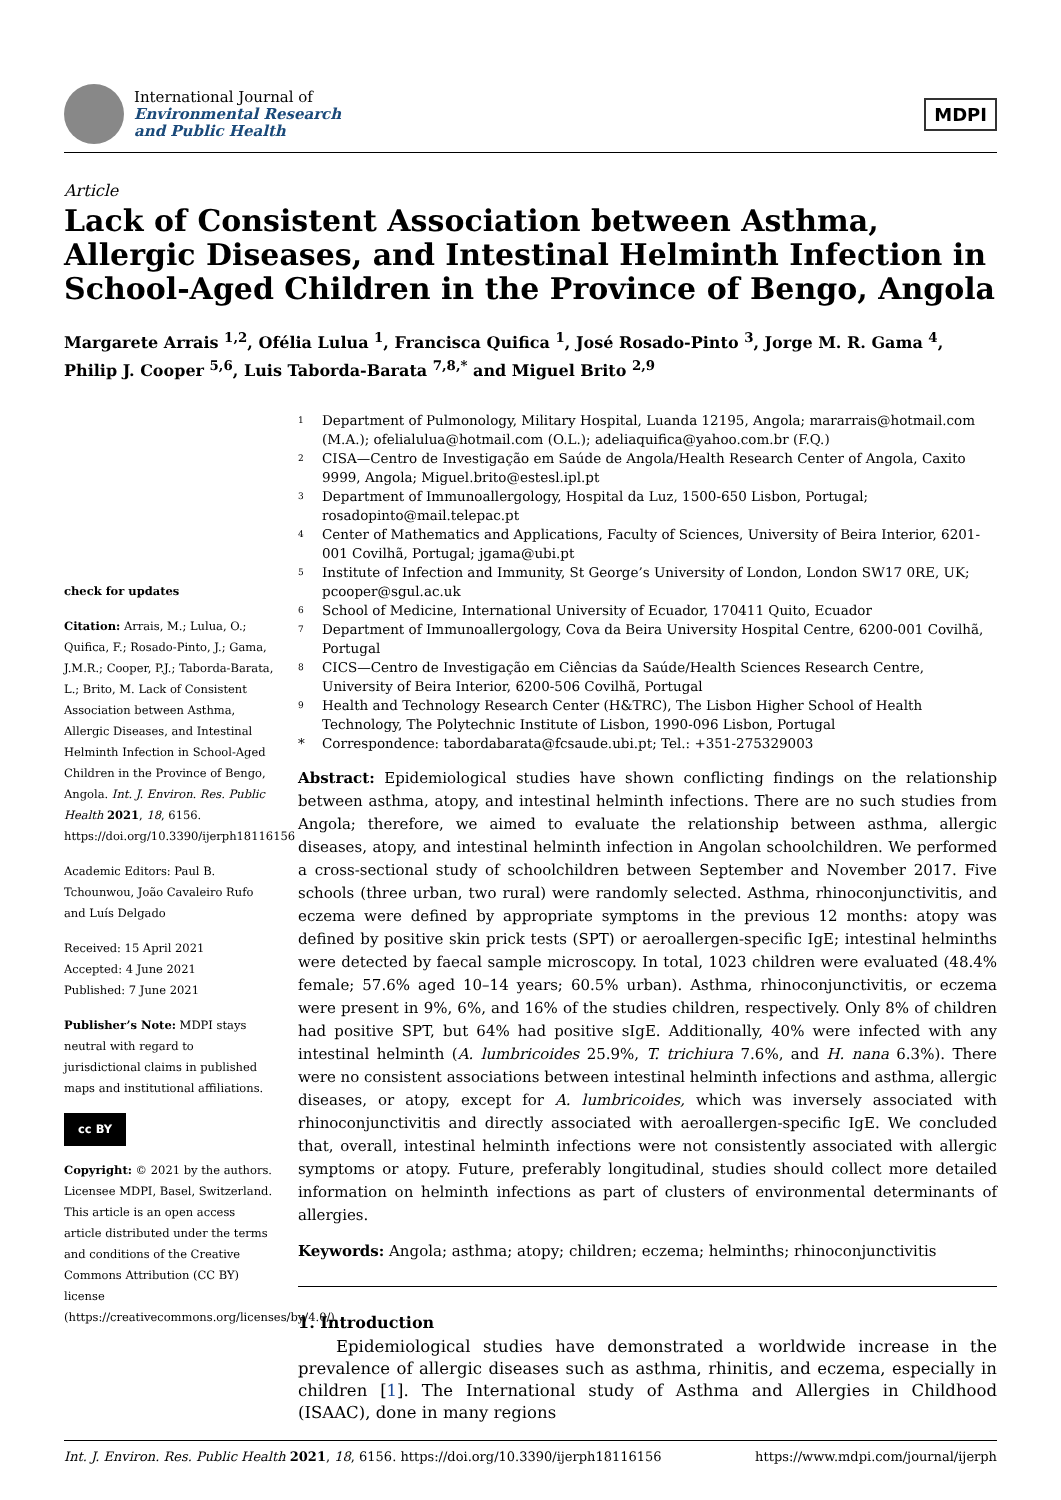International Journal of
Environmental Research
and Public Health
MDPI
Article
Lack of Consistent Association between Asthma, Allergic Diseases, and Intestinal Helminth Infection in School-Aged Children in the Province of Bengo, Angola
Margarete Arrais <sup>1,2</sup>, Ofélia Lulua <sup>1</sup>, Francisca Quifica <sup>1</sup>, José Rosado-Pinto <sup>3</sup>, Jorge M. R. Gama <sup>4</sup>, Philip J. Cooper <sup>5,6</sup>, Luis Taborda-Barata <sup>7,8,*</sup> and Miguel Brito <sup>2,9</sup>
check for updates
Citation: Arrais, M.; Lulua, O.; Quifica, F.; Rosado-Pinto, J.; Gama, J.M.R.; Cooper, P.J.; Taborda-Barata, L.; Brito, M. Lack of Consistent Association between Asthma, Allergic Diseases, and Intestinal Helminth Infection in School-Aged Children in the Province of Bengo, Angola. Int. J. Environ. Res. Public Health 2021, 18, 6156. https://doi.org/10.3390/ijerph18116156
Academic Editors: Paul B. Tchounwou, João Cavaleiro Rufo and Luís Delgado
Received: 15 April 2021
Accepted: 4 June 2021
Published: 7 June 2021
Publisher’s Note: MDPI stays neutral with regard to jurisdictional claims in published maps and institutional affiliations.
cc BY
Copyright: © 2021 by the authors. Licensee MDPI, Basel, Switzerland. This article is an open access article distributed under the terms and conditions of the Creative Commons Attribution (CC BY) license (https://creativecommons.org/licenses/by/4.0/).
<sup>1</sup>
Department of Pulmonology, Military Hospital, Luanda 12195, Angola; mararrais@hotmail.com (M.A.); ofelialulua@hotmail.com (O.L.); adeliaquifica@yahoo.com.br (F.Q.)
<sup>2</sup>
CISA—Centro de Investigação em Saúde de Angola/Health Research Center of Angola, Caxito 9999, Angola; Miguel.brito@estesl.ipl.pt
<sup>3</sup>
Department of Immunoallergology, Hospital da Luz, 1500-650 Lisbon, Portugal; rosadopinto@mail.telepac.pt
<sup>4</sup>
Center of Mathematics and Applications, Faculty of Sciences, University of Beira Interior, 6201-001 Covilhã, Portugal; jgama@ubi.pt
<sup>5</sup>
Institute of Infection and Immunity, St George’s University of London, London SW17 0RE, UK; pcooper@sgul.ac.uk
<sup>6</sup>
School of Medicine, International University of Ecuador, 170411 Quito, Ecuador
<sup>7</sup>
Department of Immunoallergology, Cova da Beira University Hospital Centre, 6200-001 Covilhã, Portugal
<sup>8</sup>
CICS—Centro de Investigação em Ciências da Saúde/Health Sciences Research Centre, University of Beira Interior, 6200-506 Covilhã, Portugal
<sup>9</sup>
Health and Technology Research Center (H&TRC), The Lisbon Higher School of Health Technology, The Polytechnic Institute of Lisbon, 1990-096 Lisbon, Portugal
*
Correspondence: tabordabarata@fcsaude.ubi.pt; Tel.: +351-275329003
Abstract: Epidemiological studies have shown conflicting findings on the relationship between asthma, atopy, and intestinal helminth infections. There are no such studies from Angola; therefore, we aimed to evaluate the relationship between asthma, allergic diseases, atopy, and intestinal helminth infection in Angolan schoolchildren. We performed a cross-sectional study of schoolchildren between September and November 2017. Five schools (three urban, two rural) were randomly selected. Asthma, rhinoconjunctivitis, and eczema were defined by appropriate symptoms in the previous 12 months: atopy was defined by positive skin prick tests (SPT) or aeroallergen-specific IgE; intestinal helminths were detected by faecal sample microscopy. In total, 1023 children were evaluated (48.4% female; 57.6% aged 10–14 years; 60.5% urban). Asthma, rhinoconjunctivitis, or eczema were present in 9%, 6%, and 16% of the studies children, respectively. Only 8% of children had positive SPT, but 64% had positive sIgE. Additionally, 40% were infected with any intestinal helminth (A. lumbricoides 25.9%, T. trichiura 7.6%, and H. nana 6.3%). There were no consistent associations between intestinal helminth infections and asthma, allergic diseases, or atopy, except for A. lumbricoides, which was inversely associated with rhinoconjunctivitis and directly associated with aeroallergen-specific IgE. We concluded that, overall, intestinal helminth infections were not consistently associated with allergic symptoms or atopy. Future, preferably longitudinal, studies should collect more detailed information on helminth infections as part of clusters of environmental determinants of allergies.
Keywords: Angola; asthma; atopy; children; eczema; helminths; rhinoconjunctivitis
1. Introduction
Epidemiological studies have demonstrated a worldwide increase in the prevalence of allergic diseases such as asthma, rhinitis, and eczema, especially in children [1]. The International study of Asthma and Allergies in Childhood (ISAAC), done in many regions
Int. J. Environ. Res. Public Health 2021, 18, 6156. https://doi.org/10.3390/ijerph18116156 https://www.mdpi.com/journal/ijerph